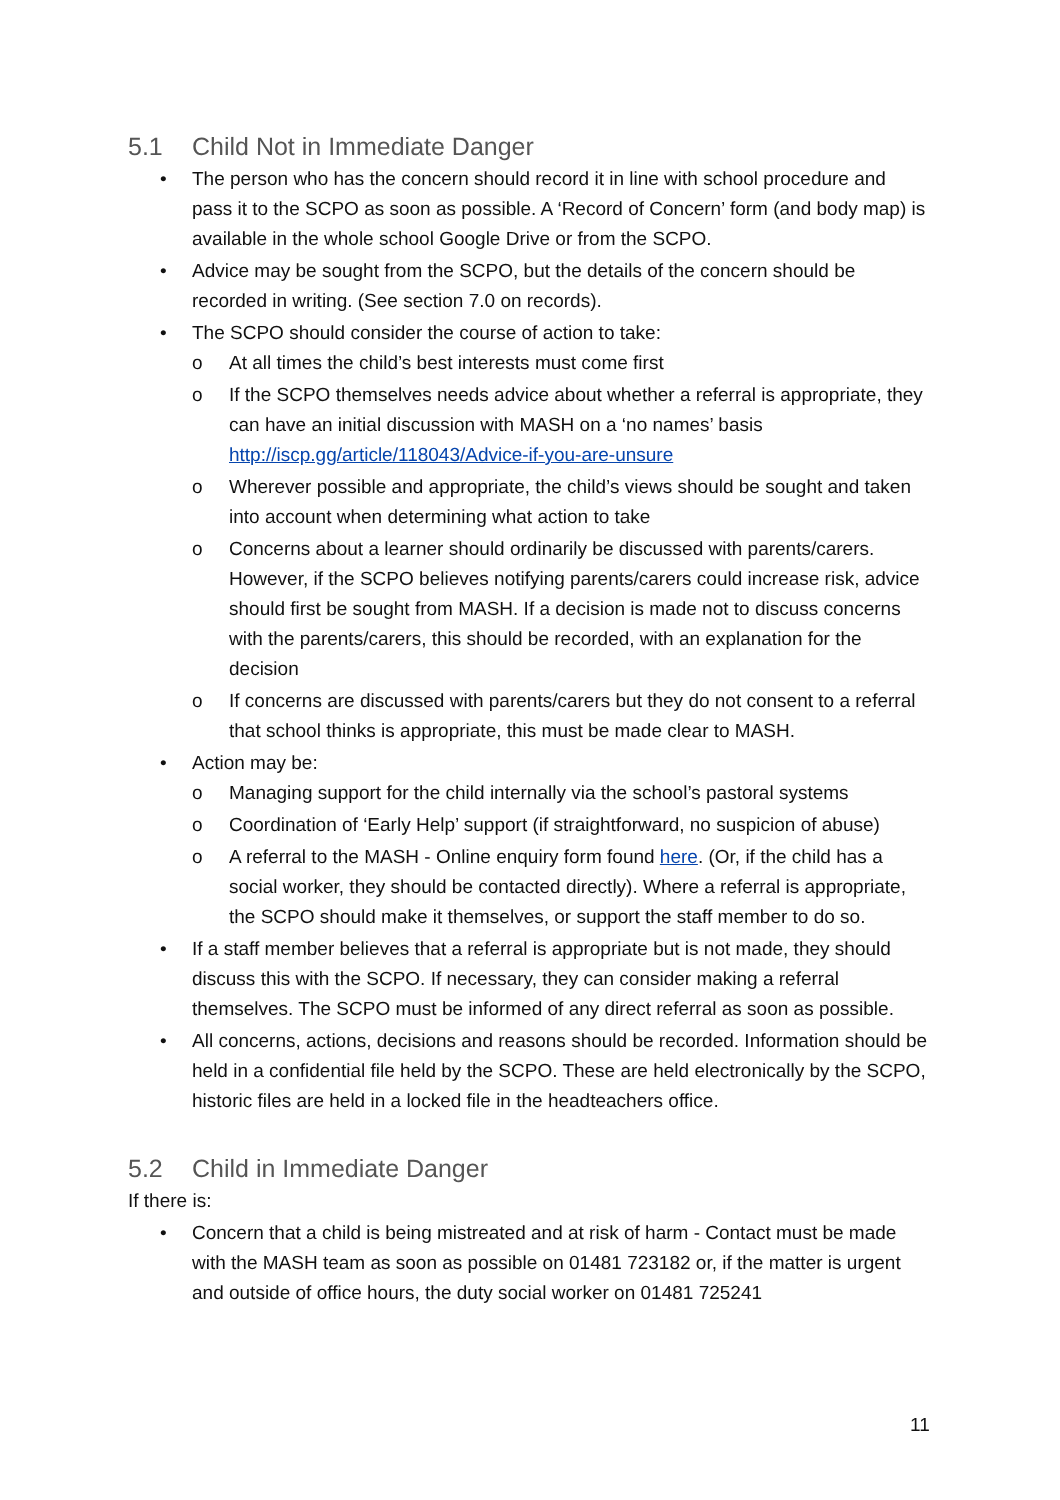5.1 Child Not in Immediate Danger
• The person who has the concern should record it in line with school procedure and pass it to the SCPO as soon as possible. A ‘Record of Concern’ form (and body map) is available in the whole school Google Drive or from the SCPO.
• Advice may be sought from the SCPO, but the details of the concern should be recorded in writing. (See section 7.0 on records).
• The SCPO should consider the course of action to take:
o At all times the child’s best interests must come first
o If the SCPO themselves needs advice about whether a referral is appropriate, they can have an initial discussion with MASH on a ‘no names’ basis http://iscp.gg/article/118043/Advice-if-you-are-unsure
o Wherever possible and appropriate, the child’s views should be sought and taken into account when determining what action to take
o Concerns about a learner should ordinarily be discussed with parents/carers. However, if the SCPO believes notifying parents/carers could increase risk, advice should first be sought from MASH. If a decision is made not to discuss concerns with the parents/carers, this should be recorded, with an explanation for the decision
o If concerns are discussed with parents/carers but they do not consent to a referral that school thinks is appropriate, this must be made clear to MASH.
• Action may be:
o Managing support for the child internally via the school’s pastoral systems
o Coordination of ‘Early Help’ support (if straightforward, no suspicion of abuse)
o A referral to the MASH - Online enquiry form found here. (Or, if the child has a social worker, they should be contacted directly). Where a referral is appropriate, the SCPO should make it themselves, or support the staff member to do so.
• If a staff member believes that a referral is appropriate but is not made, they should discuss this with the SCPO. If necessary, they can consider making a referral themselves. The SCPO must be informed of any direct referral as soon as possible.
• All concerns, actions, decisions and reasons should be recorded. Information should be held in a confidential file held by the SCPO. These are held electronically by the SCPO, historic files are held in a locked file in the headteachers office.
5.2 Child in Immediate Danger
If there is:
• Concern that a child is being mistreated and at risk of harm - Contact must be made with the MASH team as soon as possible on 01481 723182 or, if the matter is urgent and outside of office hours, the duty social worker on 01481 725241
11